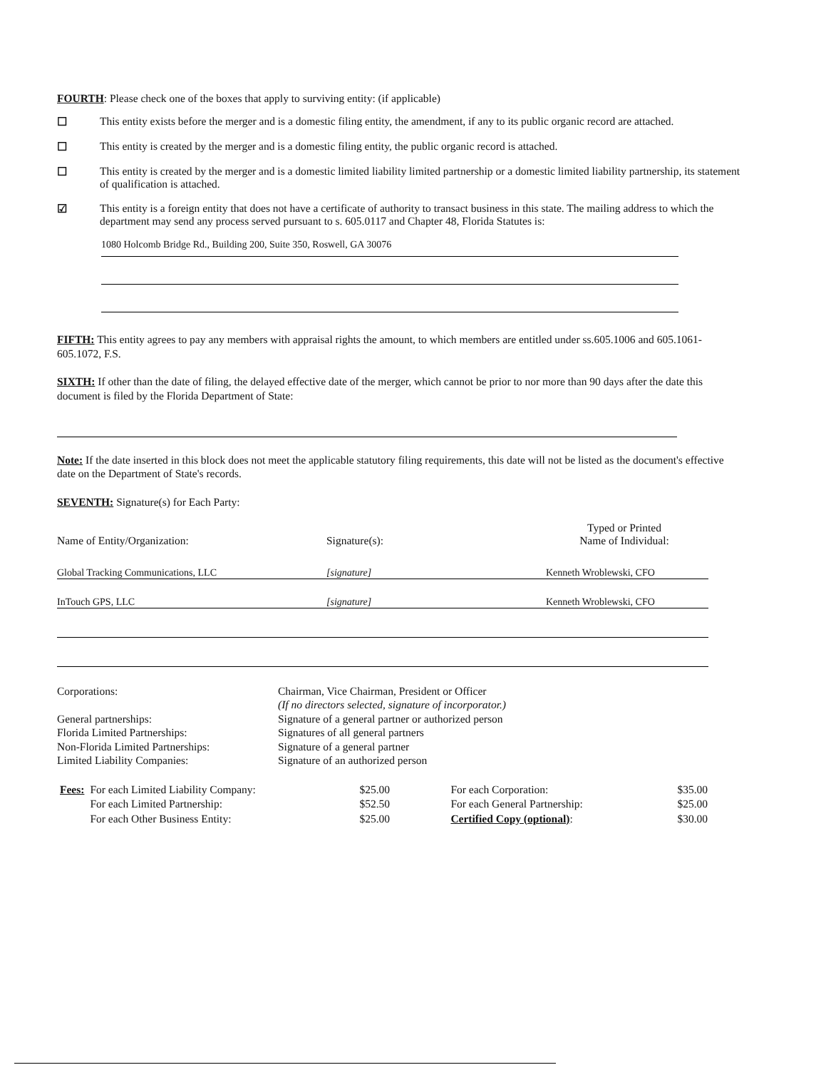FOURTH: Please check one of the boxes that apply to surviving entity: (if applicable)
☐ This entity exists before the merger and is a domestic filing entity, the amendment, if any to its public organic record are attached.
☐ This entity is created by the merger and is a domestic filing entity, the public organic record is attached.
☐ This entity is created by the merger and is a domestic limited liability limited partnership or a domestic limited liability partnership, its statement of qualification is attached.
☑ This entity is a foreign entity that does not have a certificate of authority to transact business in this state. The mailing address to which the department may send any process served pursuant to s. 605.0117 and Chapter 48, Florida Statutes is:
1080 Holcomb Bridge Rd., Building 200, Suite 350, Roswell, GA 30076
FIFTH: This entity agrees to pay any members with appraisal rights the amount, to which members are entitled under ss.605.1006 and 605.1061-605.1072, F.S.
SIXTH: If other than the date of filing, the delayed effective date of the merger, which cannot be prior to nor more than 90 days after the date this document is filed by the Florida Department of State:
Note: If the date inserted in this block does not meet the applicable statutory filing requirements, this date will not be listed as the document's effective date on the Department of State's records.
SEVENTH: Signature(s) for Each Party:
| Name of Entity/Organization: | Signature(s): | Typed or Printed Name of Individual: |
| Global Tracking Communications, LLC | [signature] | Kenneth Wroblewski, CFO |
| InTouch GPS, LLC | [signature] | Kenneth Wroblewski, CFO |
| Corporations: | Chairman, Vice Chairman, President or Officer (If no directors selected, signature of incorporator.) |
| General partnerships: | Signature of a general partner or authorized person |
| Florida Limited Partnerships: | Signatures of all general partners |
| Non-Florida Limited Partnerships: | Signature of a general partner |
| Limited Liability Companies: | Signature of an authorized person |
| Fees: | For each Limited Liability Company: | $25.00 | For each Corporation: | $35.00 |
| | For each Limited Partnership: | $52.50 | For each General Partnership: | $25.00 |
| | For each Other Business Entity: | $25.00 | Certified Copy (optional) : | $30.00 |